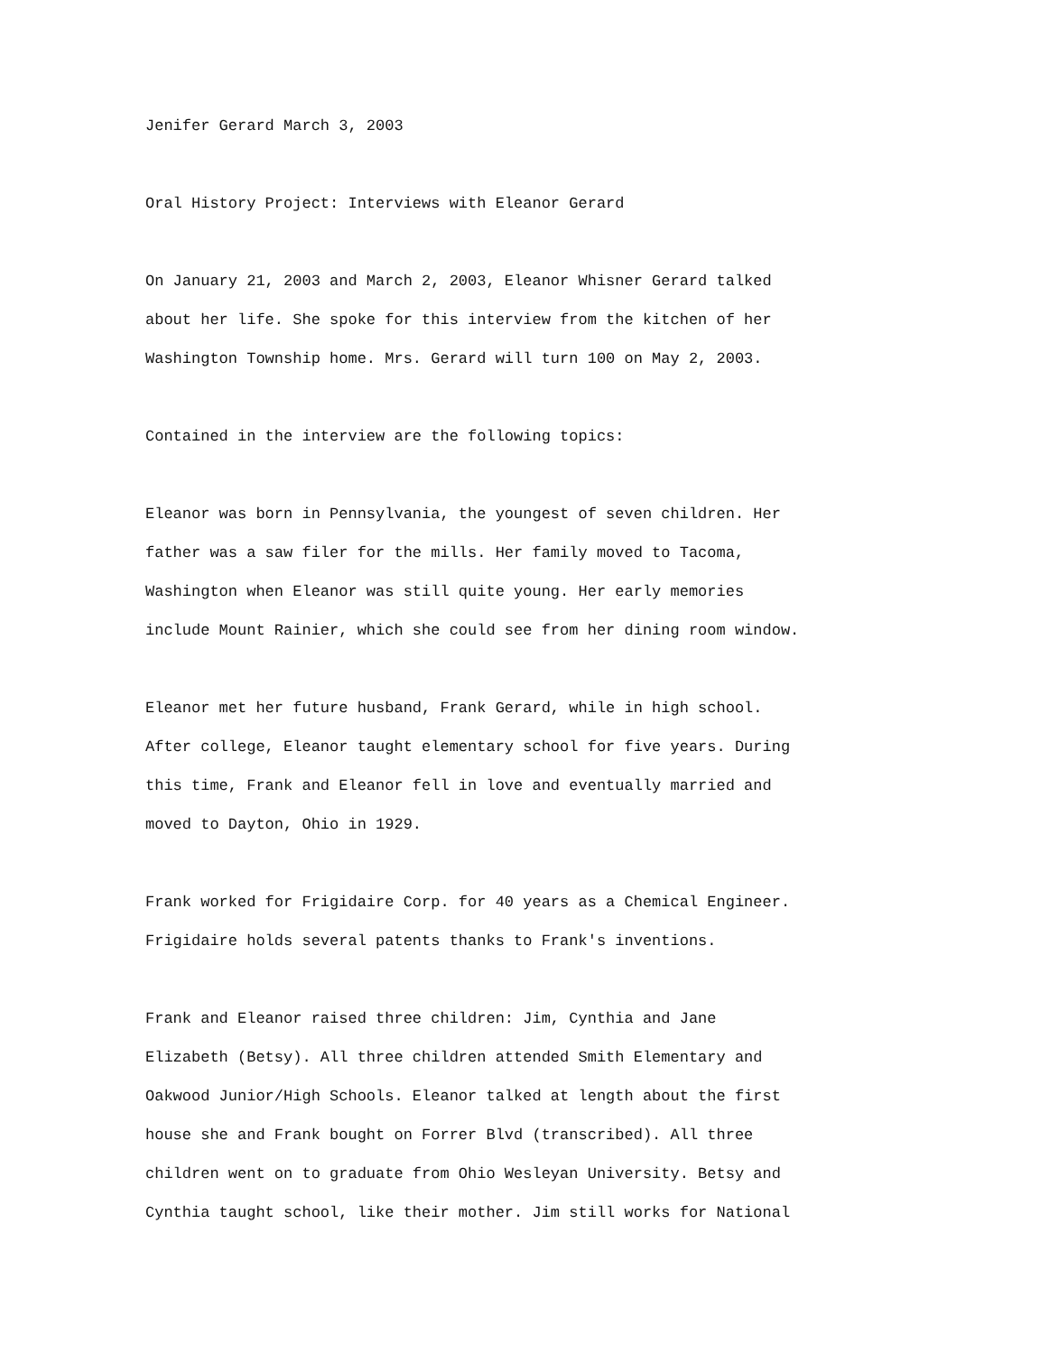Jenifer Gerard March 3, 2003
Oral History Project: Interviews with Eleanor Gerard
On January 21, 2003 and March 2, 2003, Eleanor Whisner Gerard talked
about her life. She spoke for this interview from the kitchen of her
Washington Township home. Mrs. Gerard will turn 100 on May 2, 2003.
Contained in the interview are the following topics:
Eleanor was born in Pennsylvania, the youngest of seven children. Her
father was a saw filer for the mills. Her family moved to Tacoma,
Washington when Eleanor was still quite young. Her early memories
include Mount Rainier, which she could see from her dining room window.
Eleanor met her future husband, Frank Gerard, while in high school.
After college, Eleanor taught elementary school for five years. During
this time, Frank and Eleanor fell in love and eventually married and
moved to Dayton, Ohio in 1929.
Frank worked for Frigidaire Corp. for 40 years as a Chemical Engineer.
Frigidaire holds several patents thanks to Frank's inventions.
Frank and Eleanor raised three children: Jim, Cynthia and Jane
Elizabeth (Betsy). All three children attended Smith Elementary and
Oakwood Junior/High Schools. Eleanor talked at length about the first
house she and Frank bought on Forrer Blvd (transcribed). All three
children went on to graduate from Ohio Wesleyan University. Betsy and
Cynthia taught school, like their mother. Jim still works for National